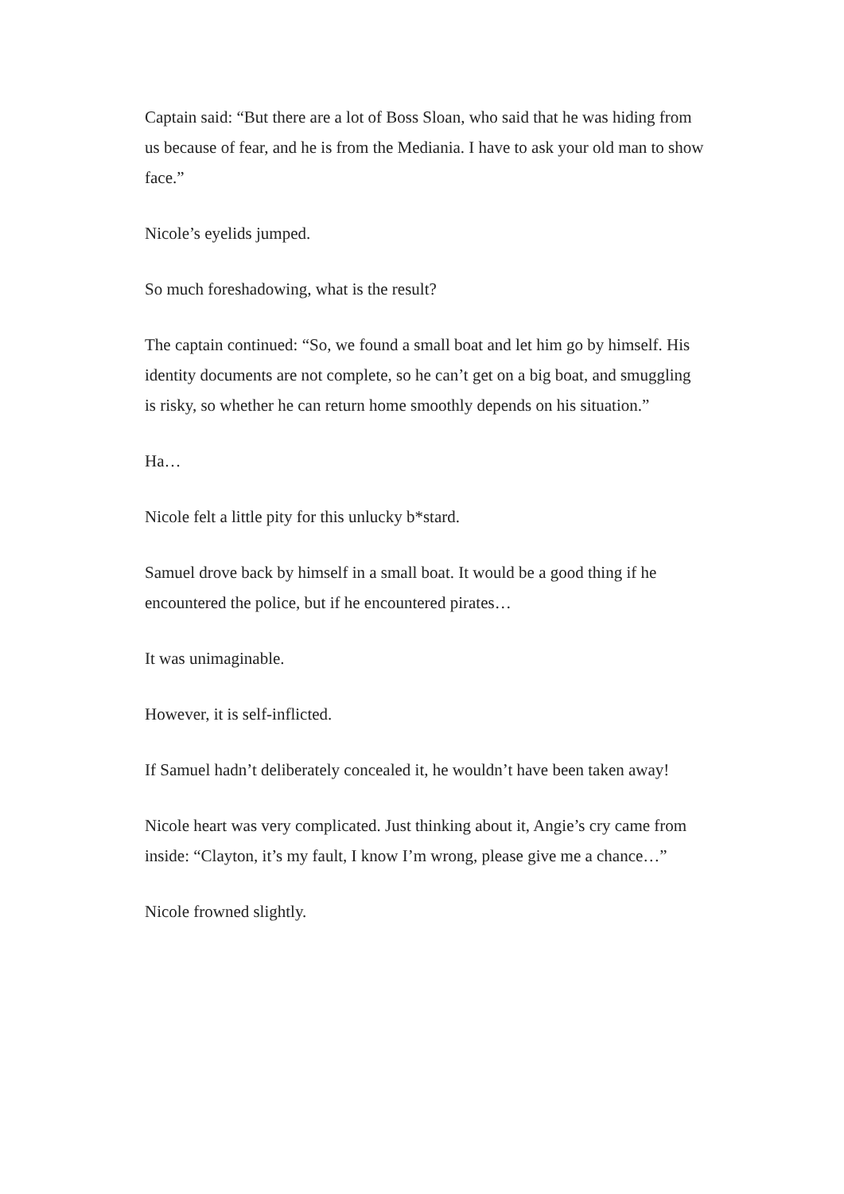Captain said: “But there are a lot of Boss Sloan, who said that he was hiding from us because of fear, and he is from the Mediania. I have to ask your old man to show face.”
Nicole’s eyelids jumped.
So much foreshadowing, what is the result?
The captain continued: “So, we found a small boat and let him go by himself. His identity documents are not complete, so he can’t get on a big boat, and smuggling is risky, so whether he can return home smoothly depends on his situation.”
Ha…
Nicole felt a little pity for this unlucky b*stard.
Samuel drove back by himself in a small boat. It would be a good thing if he encountered the police, but if he encountered pirates…
It was unimaginable.
However, it is self-inflicted.
If Samuel hadn’t deliberately concealed it, he wouldn’t have been taken away!
Nicole heart was very complicated. Just thinking about it, Angie’s cry came from inside: “Clayton, it’s my fault, I know I’m wrong, please give me a chance…”
Nicole frowned slightly.